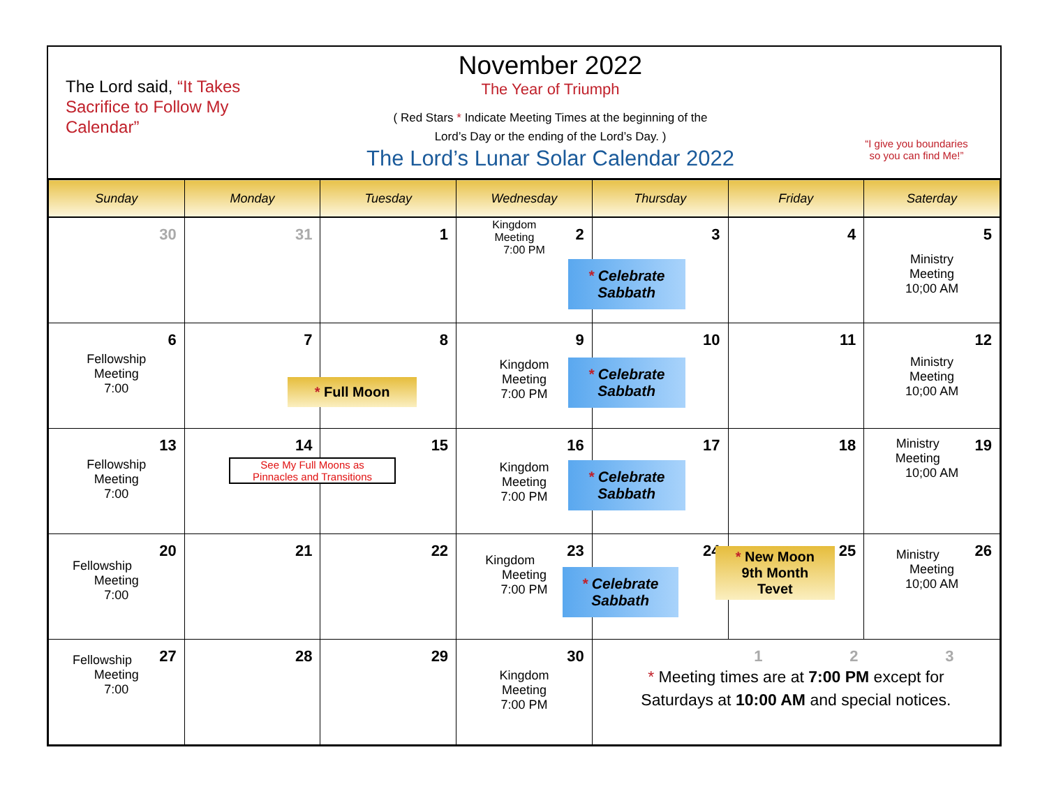The Lord said, “It Takes Sacrifice to Follow My Calendar”
November 2022
The Year of Triumph
( Red Stars * Indicate Meeting Times at the beginning of the
Lord’s Day or the ending of the Lord’s Day. )
The Lord’s Lunar Solar Calendar 2022
“I give you boundaries
so you can find Me!”
| Sunday | Monday | Tuesday | Wednesday | Thursday | Friday | Saterday |
| --- | --- | --- | --- | --- | --- | --- |
| 30 | 31 | 1 | 2 Kingdom Meeting 7:00 PM | 3 * Celebrate Sabbath | 4 | 5 Ministry Meeting 10;00 AM |
| 6 Fellowship Meeting 7:00 | 7 * Full Moon | 8 | 9 Kingdom Meeting 7:00 PM | 10 * Celebrate Sabbath | 11 | 12 Ministry Meeting 10;00 AM |
| 13 Fellowship Meeting 7:00 | 14 See My Full Moons as Pinnacles and Transitions | 15 | 16 Kingdom Meeting 7:00 PM | 17 * Celebrate Sabbath | 18 | 19 Ministry Meeting 10;00 AM |
| 20 Fellowship Meeting 7:00 | 21 | 22 | 23 Kingdom Meeting 7:00 PM | 24 * Celebrate Sabbath | 25 * New Moon 9th Month Tevet | 26 Ministry Meeting 10;00 AM |
| 27 Fellowship Meeting 7:00 | 28 | 29 | 30 Kingdom Meeting 7:00 PM | 1 2 3 * Meeting times are at 7:00 PM except for Saturdays at 10:00 AM and special notices. | | |